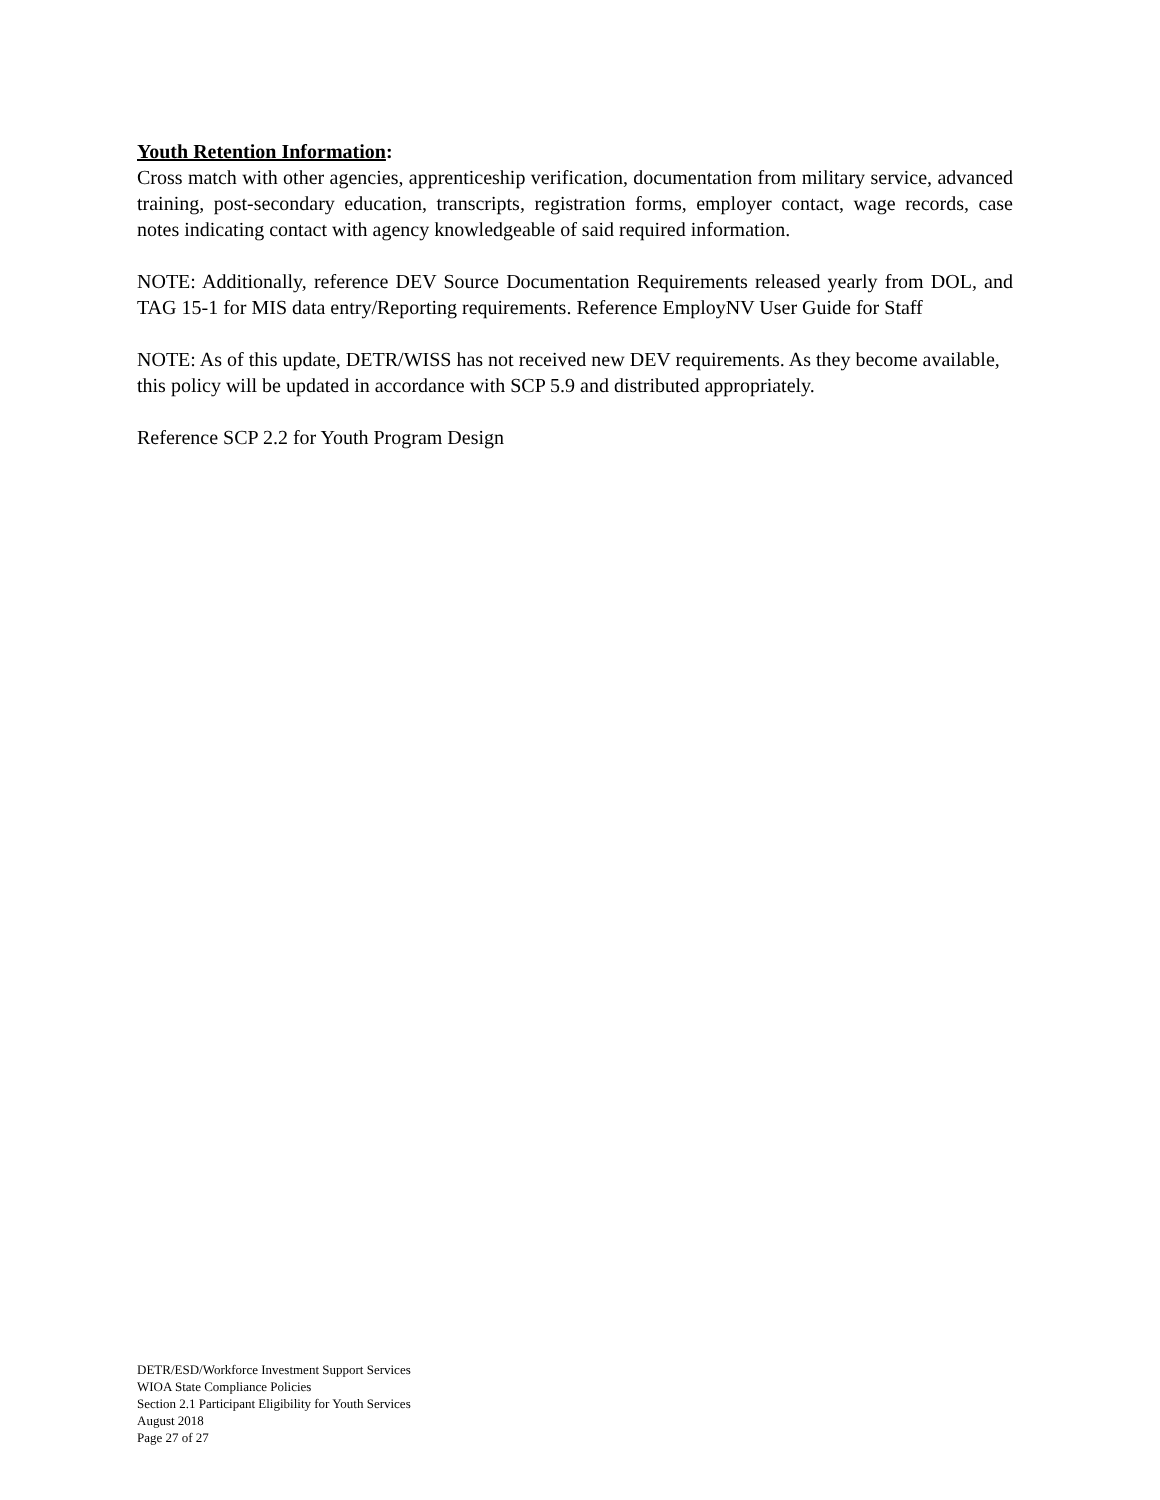Youth Retention Information:
Cross match with other agencies, apprenticeship verification, documentation from military service, advanced training, post-secondary education, transcripts, registration forms, employer contact, wage records, case notes indicating contact with agency knowledgeable of said required information.
NOTE: Additionally, reference DEV Source Documentation Requirements released yearly from DOL, and TAG 15-1 for MIS data entry/Reporting requirements. Reference EmployNV User Guide for Staff
NOTE: As of this update, DETR/WISS has not received new DEV requirements. As they become available, this policy will be updated in accordance with SCP 5.9 and distributed appropriately.
Reference SCP 2.2 for Youth Program Design
DETR/ESD/Workforce Investment Support Services
WIOA State Compliance Policies
Section 2.1 Participant Eligibility for Youth Services
August 2018
Page 27 of 27